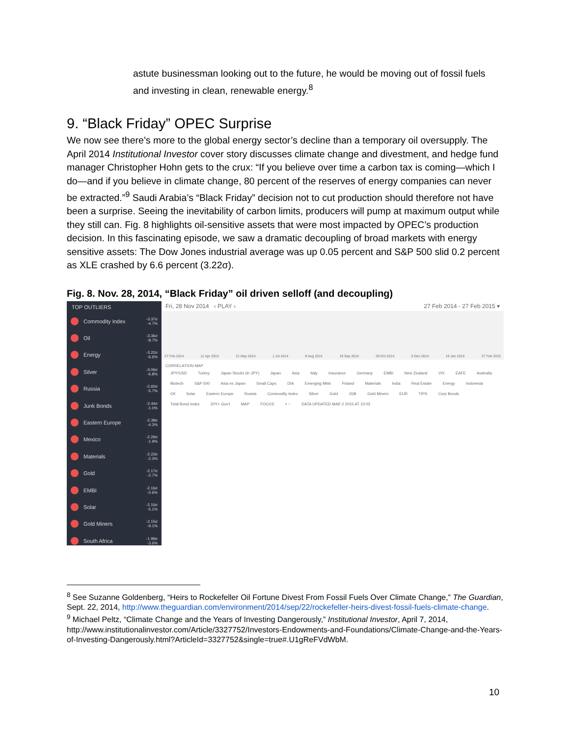astute businessman looking out to the future, he would be moving out of fossil fuels and investing in clean, renewable energy.<sup>8</sup>
9. “Black Friday” OPEC Surprise
We now see there’s more to the global energy sector’s decline than a temporary oil oversupply. The April 2014 Institutional Investor cover story discusses climate change and divestment, and hedge fund manager Christopher Hohn gets to the crux: “If you believe over time a carbon tax is coming—which I do—and if you believe in climate change, 80 percent of the reserves of energy companies can never be extracted.”<sup>9</sup> Saudi Arabia’s “Black Friday” decision not to cut production should therefore not have been a surprise. Seeing the inevitability of carbon limits, producers will pump at maximum output while they still can. Fig. 8 highlights oil-sensitive assets that were most impacted by OPEC’s production decision. In this fascinating episode, we saw a dramatic decoupling of broad markets with energy sensitive assets: The Dow Jones industrial average was up 0.05 percent and S&P 500 slid 0.2 percent as XLE crashed by 6.6 percent (3.22σ).
Fig. 8. Nov. 28, 2014, “Black Friday” oil driven selloff (and decoupling)
TOP OUTLIERS
Commodity Index -3.37σ
-4.7%
Oil -3.36σ
-8.7%
Energy -3.22σ
-6.6%
Silver -3.06σ
-6.8%
Russia -2.60σ
-5.7%
Junk Bonds -2.44σ
-1.0%
Eastern Europe -2.39σ
-4.3%
Mexico -2.29σ
-1.9%
Materials -2.23σ
-2.3%
Gold -2.17σ
-2.7%
EMBI -2.16σ
-0.6%
Solar -2.16σ
-5.1%
Gold Miners -2.15σ
-9.1%
South Africa -1.99σ
-3.6%
Fri, 28 Nov 2014 ‹ PLAY › 27 Feb 2014 - 27 Feb 2015 ▾
27 Feb 2014 11 Apr 2014 21 May 2014 1 Jul 2014 8 Aug 2014 18 Sep 2014 28 Oct 2014 5 Dec 2014 16 Jan 2015 27 Feb 2015
CORRELATION MAP
JPY/USD Turkey Japan Stocks (in JPY) Japan Asia Italy Insurance Germany EMBI New Zealand VIX EAFE Australia Biotech S&P 500 Asia ex Japan Small Caps DIA Emerging Mkts Poland Materials India Real Estate Energy Indonesia Oil Solar Eastern Europe Russia Commodity Index Silver Gold JGB Gold Miners EUR TIPS Corp Bonds Total Bond Index 20Y+ Gov't MAP FOCUS + − DATA UPDATED MAR 2 2015 AT 10:03
<sup>8</sup> See Suzanne Goldenberg, “Heirs to Rockefeller Oil Fortune Divest From Fossil Fuels Over Climate Change,” The Guardian, Sept. 22, 2014, http://www.theguardian.com/environment/2014/sep/22/rockefeller-heirs-divest-fossil-fuels-climate-change.
<sup>9</sup> Michael Peltz, “Climate Change and the Years of Investing Dangerously,” Institutional Investor, April 7, 2014, http://www.institutionalinvestor.com/Article/3327752/Investors-Endowments-and-Foundations/Climate-Change-and-the-Years-of-Investing-Dangerously.html?ArticleId=3327752&single=true#.U1gReFVdWbM.
10